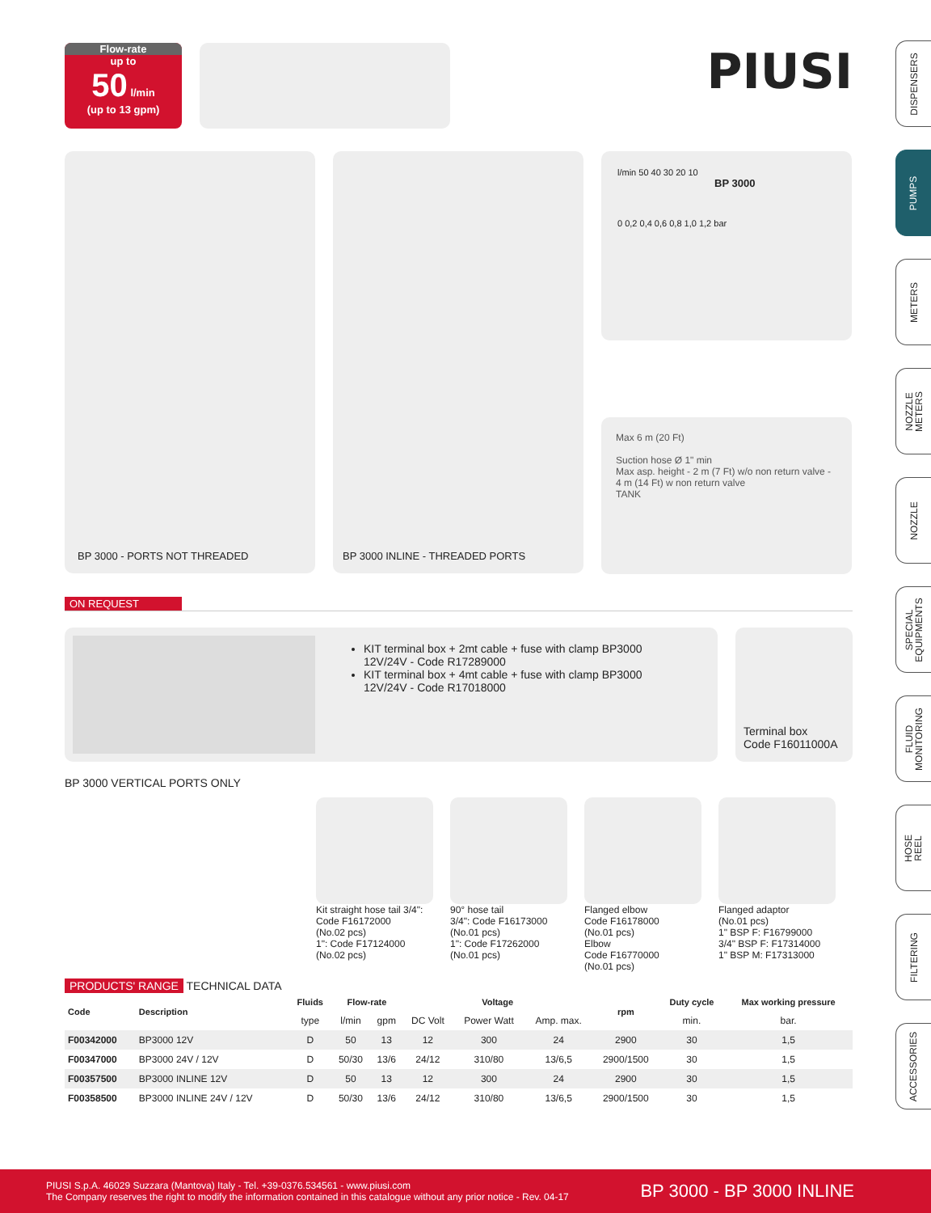Flow-rate
up to
50 l/min
(up to 13 gpm)
PIUSI
BP 3000 - PORTS NOT THREADED BP 3000 INLINE - THREADED PORTS
l/min 50 40 30 20 10
BP 3000
0 0,2 0,4 0,6 0,8 1,0 1,2 bar
Max 6 m (20 Ft)
Suction hose Ø 1" min
Max asp. height - 2 m (7 Ft) w/o non return valve - 4 m (14 Ft) w non return valve
TANK
ON REQUEST
KIT terminal box + 2mt cable + fuse with clamp BP3000
12V/24V - Code R17289000
KIT terminal box + 4mt cable + fuse with clamp BP3000
12V/24V - Code R17018000
Terminal box
Code F16011000A
BP 3000 VERTICAL PORTS ONLY
Kit straight hose tail 3/4": Code F16172000
(No.02 pcs)
1": Code F17124000
(No.02 pcs)
90° hose tail
3/4": Code F16173000
(No.01 pcs)
1": Code F17262000
(No.01 pcs)
Flanged elbow
Code F16178000
(No.01 pcs)
Elbow
Code F16770000
(No.01 pcs)
Flanged adaptor
(No.01 pcs)
1" BSP F: F16799000
3/4" BSP F: F17314000
1" BSP M: F17313000
PRODUCTS' RANGE TECHNICAL DATA
| Code | Description | Fluids | Flow-rate | | Voltage | | | rpm | Duty cycle | Max working pressure |
| --- | --- | --- | --- | --- | --- | --- | --- | --- | --- | --- |
| | | type | l/min | gpm | DC Volt | Power Watt | Amp. max. | | min. | bar. |
| F00342000 | BP3000 12V | D | 50 | 13 | 12 | 300 | 24 | 2900 | 30 | 1,5 |
| F00347000 | BP3000 24V / 12V | D | 50/30 | 13/6 | 24/12 | 310/80 | 13/6,5 | 2900/1500 | 30 | 1,5 |
| F00357500 | BP3000 INLINE 12V | D | 50 | 13 | 12 | 300 | 24 | 2900 | 30 | 1,5 |
| F00358500 | BP3000 INLINE 24V / 12V | D | 50/30 | 13/6 | 24/12 | 310/80 | 13/6,5 | 2900/1500 | 30 | 1,5 |
DISPENSERS
PUMPS
METERS
NOZZLE
METERS
NOZZLE
SPECIAL
EQUIPMENTS
FLUID
MONITORING
HOSE
REEL
FILTERING
ACCESSORIES
PIUSI S.p.A. 46029 Suzzara (Mantova) Italy - Tel. +39-0376.534561 - www.piusi.com
The Company reserves the right to modify the information contained in this catalogue without any prior notice - Rev. 04-17
BP 3000 - BP 3000 INLINE